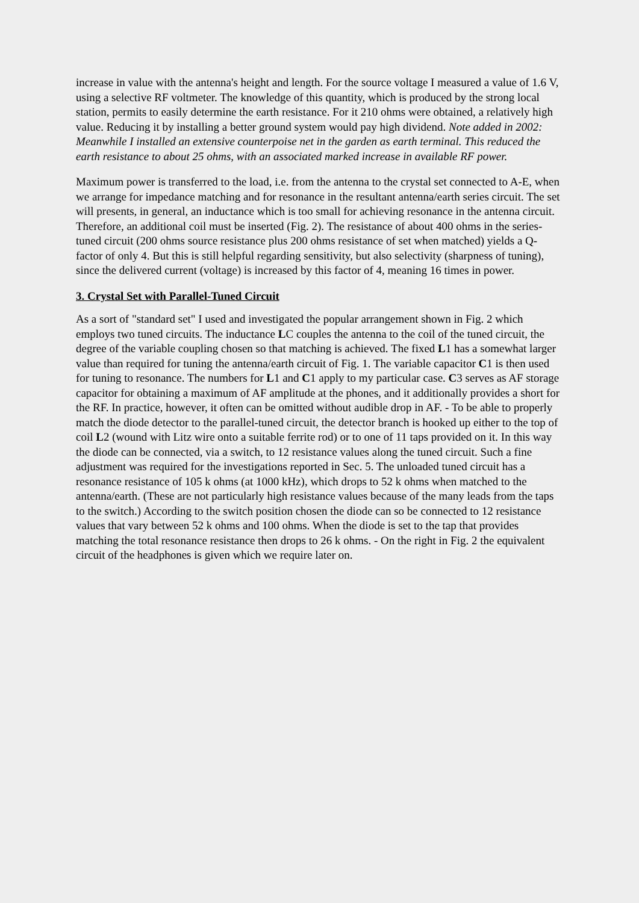increase in value with the antenna's height and length. For the source voltage I measured a value of 1.6 V, using a selective RF voltmeter. The knowledge of this quantity, which is produced by the strong local station, permits to easily determine the earth resistance. For it 210 ohms were obtained, a relatively high value. Reducing it by installing a better ground system would pay high dividend. Note added in 2002: Meanwhile I installed an extensive counterpoise net in the garden as earth terminal. This reduced the earth resistance to about 25 ohms, with an associated marked increase in available RF power.
Maximum power is transferred to the load, i.e. from the antenna to the crystal set connected to A-E, when we arrange for impedance matching and for resonance in the resultant antenna/earth series circuit. The set will presents, in general, an inductance which is too small for achieving resonance in the antenna circuit. Therefore, an additional coil must be inserted (Fig. 2). The resistance of about 400 ohms in the series-tuned circuit (200 ohms source resistance plus 200 ohms resistance of set when matched) yields a Q-factor of only 4. But this is still helpful regarding sensitivity, but also selectivity (sharpness of tuning), since the delivered current (voltage) is increased by this factor of 4, meaning 16 times in power.
3. Crystal Set with Parallel-Tuned Circuit
As a sort of "standard set" I used and investigated the popular arrangement shown in Fig. 2 which employs two tuned circuits. The inductance LC couples the antenna to the coil of the tuned circuit, the degree of the variable coupling chosen so that matching is achieved. The fixed L1 has a somewhat larger value than required for tuning the antenna/earth circuit of Fig. 1. The variable capacitor C1 is then used for tuning to resonance. The numbers for L1 and C1 apply to my particular case. C3 serves as AF storage capacitor for obtaining a maximum of AF amplitude at the phones, and it additionally provides a short for the RF. In practice, however, it often can be omitted without audible drop in AF. - To be able to properly match the diode detector to the parallel-tuned circuit, the detector branch is hooked up either to the top of coil L2 (wound with Litz wire onto a suitable ferrite rod) or to one of 11 taps provided on it. In this way the diode can be connected, via a switch, to 12 resistance values along the tuned circuit. Such a fine adjustment was required for the investigations reported in Sec. 5. The unloaded tuned circuit has a resonance resistance of 105 k ohms (at 1000 kHz), which drops to 52 k ohms when matched to the antenna/earth. (These are not particularly high resistance values because of the many leads from the taps to the switch.) According to the switch position chosen the diode can so be connected to 12 resistance values that vary between 52 k ohms and 100 ohms. When the diode is set to the tap that provides matching the total resonance resistance then drops to 26 k ohms. - On the right in Fig. 2 the equivalent circuit of the headphones is given which we require later on.